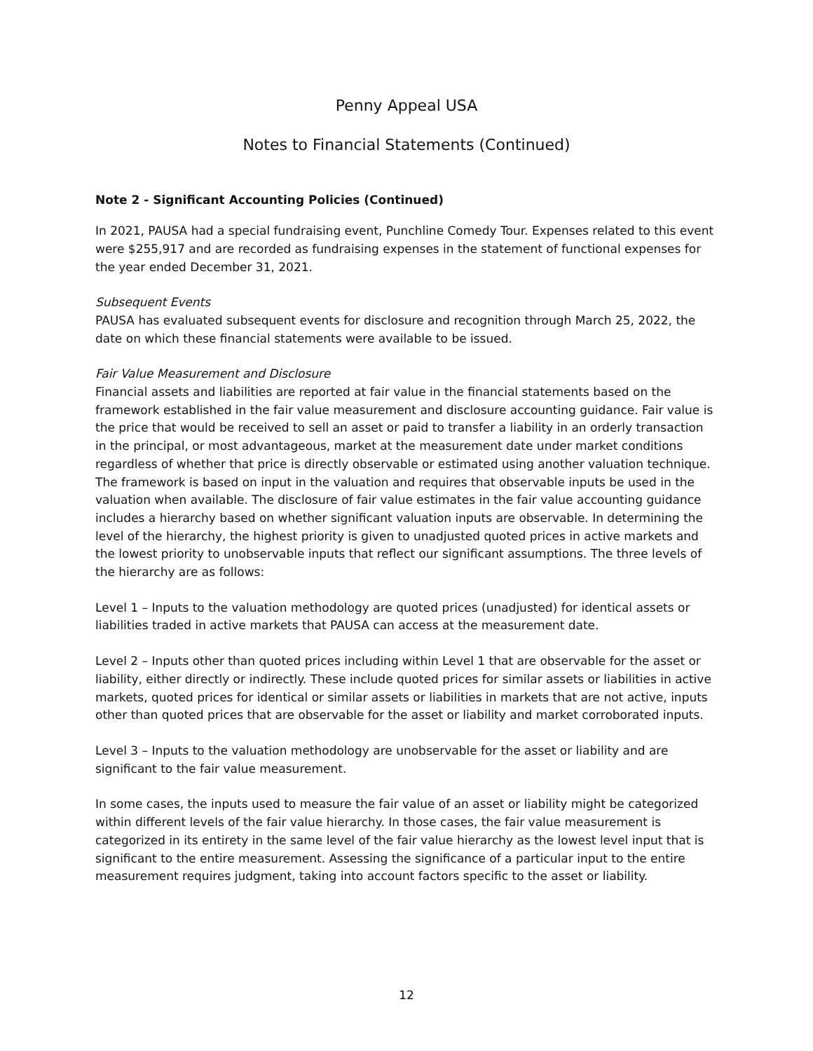Penny Appeal USA
Notes to Financial Statements (Continued)
Note 2 - Significant Accounting Policies (Continued)
In 2021, PAUSA had a special fundraising event, Punchline Comedy Tour. Expenses related to this event were $255,917 and are recorded as fundraising expenses in the statement of functional expenses for the year ended December 31, 2021.
Subsequent Events
PAUSA has evaluated subsequent events for disclosure and recognition through March 25, 2022, the date on which these financial statements were available to be issued.
Fair Value Measurement and Disclosure
Financial assets and liabilities are reported at fair value in the financial statements based on the framework established in the fair value measurement and disclosure accounting guidance. Fair value is the price that would be received to sell an asset or paid to transfer a liability in an orderly transaction in the principal, or most advantageous, market at the measurement date under market conditions regardless of whether that price is directly observable or estimated using another valuation technique. The framework is based on input in the valuation and requires that observable inputs be used in the valuation when available. The disclosure of fair value estimates in the fair value accounting guidance includes a hierarchy based on whether significant valuation inputs are observable. In determining the level of the hierarchy, the highest priority is given to unadjusted quoted prices in active markets and the lowest priority to unobservable inputs that reflect our significant assumptions. The three levels of the hierarchy are as follows:
Level 1 – Inputs to the valuation methodology are quoted prices (unadjusted) for identical assets or liabilities traded in active markets that PAUSA can access at the measurement date.
Level 2 – Inputs other than quoted prices including within Level 1 that are observable for the asset or liability, either directly or indirectly. These include quoted prices for similar assets or liabilities in active markets, quoted prices for identical or similar assets or liabilities in markets that are not active, inputs other than quoted prices that are observable for the asset or liability and market corroborated inputs.
Level 3 – Inputs to the valuation methodology are unobservable for the asset or liability and are significant to the fair value measurement.
In some cases, the inputs used to measure the fair value of an asset or liability might be categorized within different levels of the fair value hierarchy. In those cases, the fair value measurement is categorized in its entirety in the same level of the fair value hierarchy as the lowest level input that is significant to the entire measurement. Assessing the significance of a particular input to the entire measurement requires judgment, taking into account factors specific to the asset or liability.
12